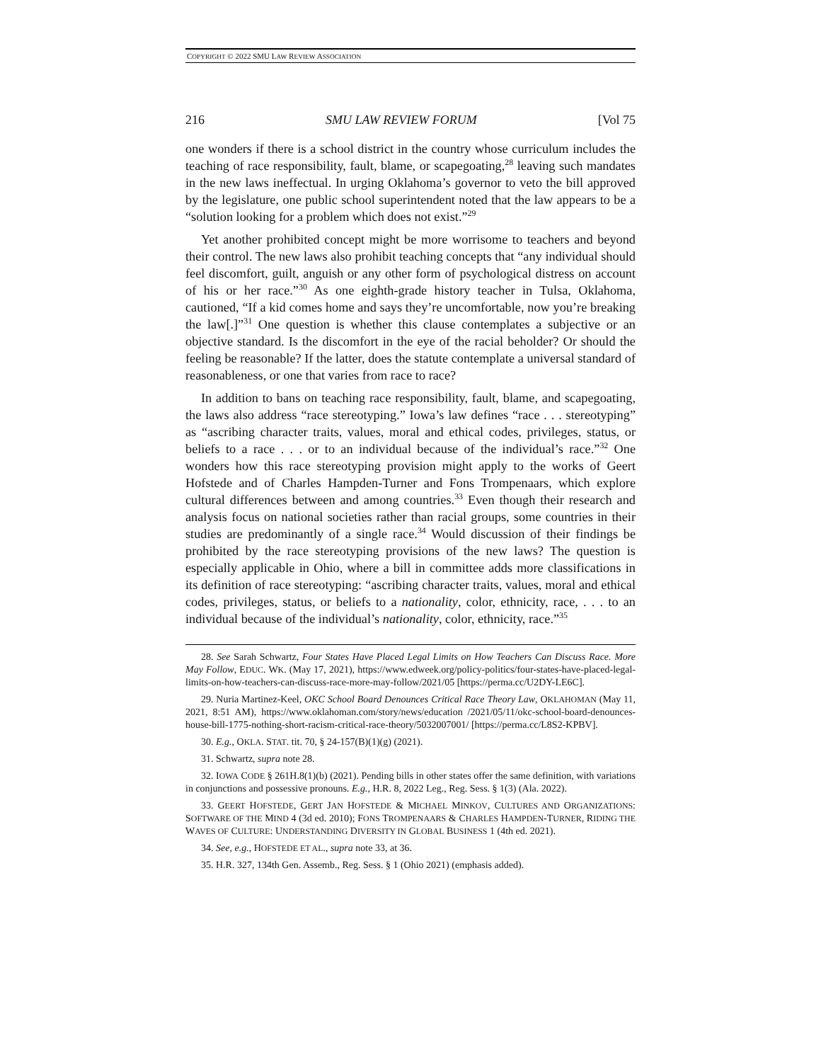COPYRIGHT © 2022 SMU LAW REVIEW ASSOCIATION
216 SMU LAW REVIEW FORUM [Vol 75
one wonders if there is a school district in the country whose curriculum includes the teaching of race responsibility, fault, blame, or scapegoating,<sup>28</sup> leaving such mandates in the new laws ineffectual. In urging Oklahoma’s governor to veto the bill approved by the legislature, one public school superintendent noted that the law appears to be a “solution looking for a problem which does not exist.”<sup>29</sup>
Yet another prohibited concept might be more worrisome to teachers and beyond their control. The new laws also prohibit teaching concepts that “any individual should feel discomfort, guilt, anguish or any other form of psychological distress on account of his or her race.”<sup>30</sup> As one eighth-grade history teacher in Tulsa, Oklahoma, cautioned, “If a kid comes home and says they’re uncomfortable, now you’re breaking the law[.]”<sup>31</sup> One question is whether this clause contemplates a subjective or an objective standard. Is the discomfort in the eye of the racial beholder? Or should the feeling be reasonable? If the latter, does the statute contemplate a universal standard of reasonableness, or one that varies from race to race?
In addition to bans on teaching race responsibility, fault, blame, and scapegoating, the laws also address “race stereotyping.” Iowa’s law defines “race . . . stereotyping” as “ascribing character traits, values, moral and ethical codes, privileges, status, or beliefs to a race . . . or to an individual because of the individual’s race.”<sup>32</sup> One wonders how this race stereotyping provision might apply to the works of Geert Hofstede and of Charles Hampden-Turner and Fons Trompenaars, which explore cultural differences between and among countries.<sup>33</sup> Even though their research and analysis focus on national societies rather than racial groups, some countries in their studies are predominantly of a single race.<sup>34</sup> Would discussion of their findings be prohibited by the race stereotyping provisions of the new laws? The question is especially applicable in Ohio, where a bill in committee adds more classifications in its definition of race stereotyping: “ascribing character traits, values, moral and ethical codes, privileges, status, or beliefs to a nationality, color, ethnicity, race, . . . to an individual because of the individual’s nationality, color, ethnicity, race.”<sup>35</sup>
28. See Sarah Schwartz, Four States Have Placed Legal Limits on How Teachers Can Discuss Race. More May Follow, EDUC. WK. (May 17, 2021), https://www.edweek.org/policy-politics/four-states-have-placed-legal-limits-on-how-teachers-can-discuss-race-more-may-follow/2021/05 [https://perma.cc/U2DY-LE6C].
29. Nuria Martinez-Keel, OKC School Board Denounces Critical Race Theory Law, OKLAHOMAN (May 11, 2021, 8:51 AM), https://www.oklahoman.com/story/news/education /2021/05/11/okc-school-board-denounces-house-bill-1775-nothing-short-racism-critical-race-theory/5032007001/ [https://perma.cc/L8S2-KPBV].
30. E.g., OKLA. STAT. tit. 70, § 24-157(B)(1)(g) (2021).
31. Schwartz, supra note 28.
32. IOWA CODE § 261H.8(1)(b) (2021). Pending bills in other states offer the same definition, with variations in conjunctions and possessive pronouns. E.g., H.R. 8, 2022 Leg., Reg. Sess. § 1(3) (Ala. 2022).
33. GEERT HOFSTEDE, GERT JAN HOFSTEDE & MICHAEL MINKOV, CULTURES AND ORGANIZATIONS: SOFTWARE OF THE MIND 4 (3d ed. 2010); FONS TROMPENAARS & CHARLES HAMPDEN-TURNER, RIDING THE WAVES OF CULTURE: UNDERSTANDING DIVERSITY IN GLOBAL BUSINESS 1 (4th ed. 2021).
34. See, e.g., HOFSTEDE ET AL., supra note 33, at 36.
35. H.R. 327, 134th Gen. Assemb., Reg. Sess. § 1 (Ohio 2021) (emphasis added).